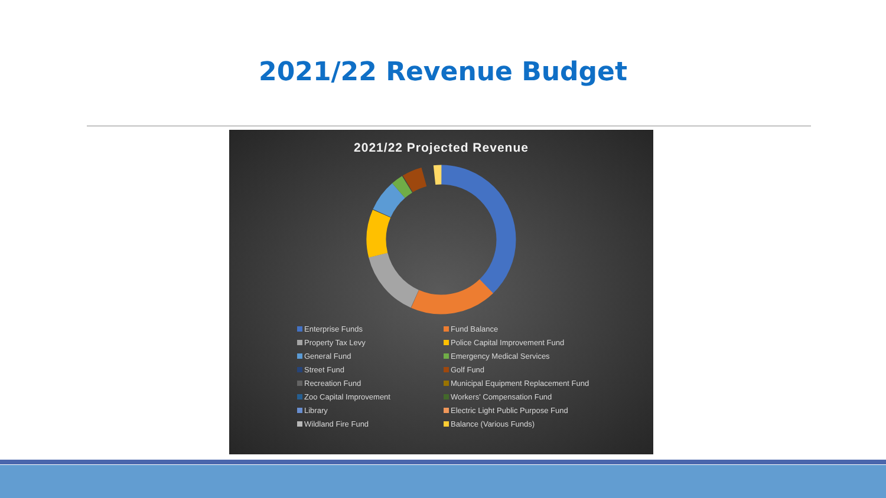2021/22 Revenue Budget
2021/22 Projected Revenue
Enterprise Funds
Fund Balance
Property Tax Levy
Police Capital Improvement Fund
General Fund
Emergency Medical Services
Street Fund
Golf Fund
Recreation Fund
Municipal Equipment Replacement Fund
Zoo Capital Improvement
Workers' Compensation Fund
Library
Electric Light Public Purpose Fund
Wildland Fire Fund
Balance (Various Funds)